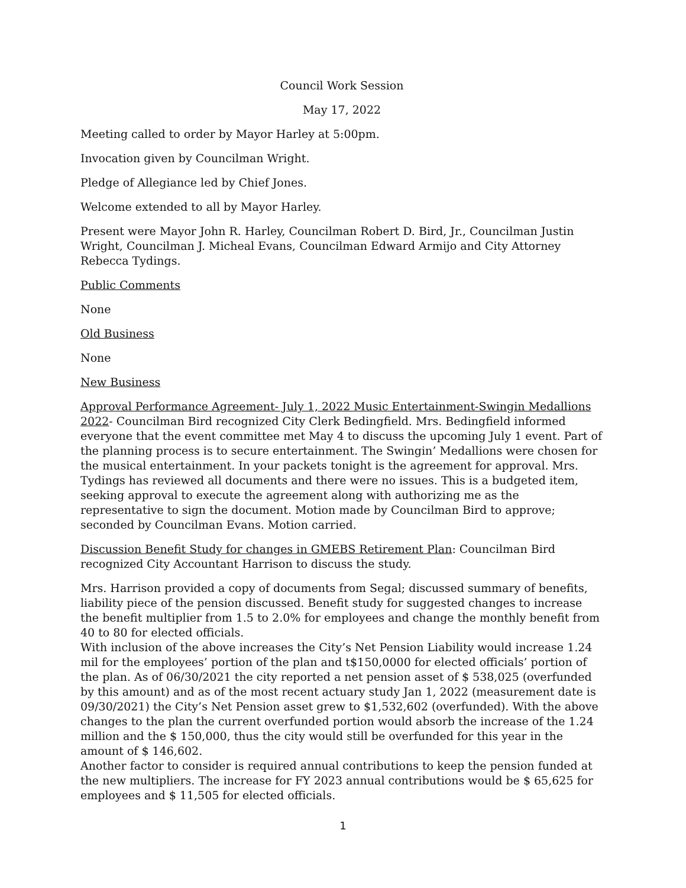Council Work Session
May 17, 2022
Meeting called to order by Mayor Harley at 5:00pm.
Invocation given by Councilman Wright.
Pledge of Allegiance led by Chief Jones.
Welcome extended to all by Mayor Harley.
Present were Mayor John R. Harley, Councilman Robert D. Bird, Jr., Councilman Justin Wright, Councilman J. Micheal Evans, Councilman Edward Armijo and City Attorney Rebecca Tydings.
Public Comments
None
Old Business
None
New Business
Approval Performance Agreement- July 1, 2022 Music Entertainment-Swingin Medallions 2022- Councilman Bird recognized City Clerk Bedingfield. Mrs. Bedingfield informed everyone that the event committee met May 4 to discuss the upcoming July 1 event. Part of the planning process is to secure entertainment. The Swingin’ Medallions were chosen for the musical entertainment. In your packets tonight is the agreement for approval. Mrs. Tydings has reviewed all documents and there were no issues. This is a budgeted item, seeking approval to execute the agreement along with authorizing me as the representative to sign the document. Motion made by Councilman Bird to approve; seconded by Councilman Evans. Motion carried.
Discussion Benefit Study for changes in GMEBS Retirement Plan: Councilman Bird recognized City Accountant Harrison to discuss the study.
Mrs. Harrison provided a copy of documents from Segal; discussed summary of benefits, liability piece of the pension discussed. Benefit study for suggested changes to increase the benefit multiplier from 1.5 to 2.0% for employees and change the monthly benefit from 40 to 80 for elected officials.
With inclusion of the above increases the City’s Net Pension Liability would increase 1.24 mil for the employees’ portion of the plan and t$150,0000 for elected officials’ portion of the plan. As of 06/30/2021 the city reported a net pension asset of $ 538,025 (overfunded by this amount) and as of the most recent actuary study Jan 1, 2022 (measurement date is 09/30/2021) the City’s Net Pension asset grew to $1,532,602 (overfunded). With the above changes to the plan the current overfunded portion would absorb the increase of the 1.24 million and the $ 150,000, thus the city would still be overfunded for this year in the amount of $ 146,602.
Another factor to consider is required annual contributions to keep the pension funded at the new multipliers. The increase for FY 2023 annual contributions would be $ 65,625 for employees and $ 11,505 for elected officials.
1